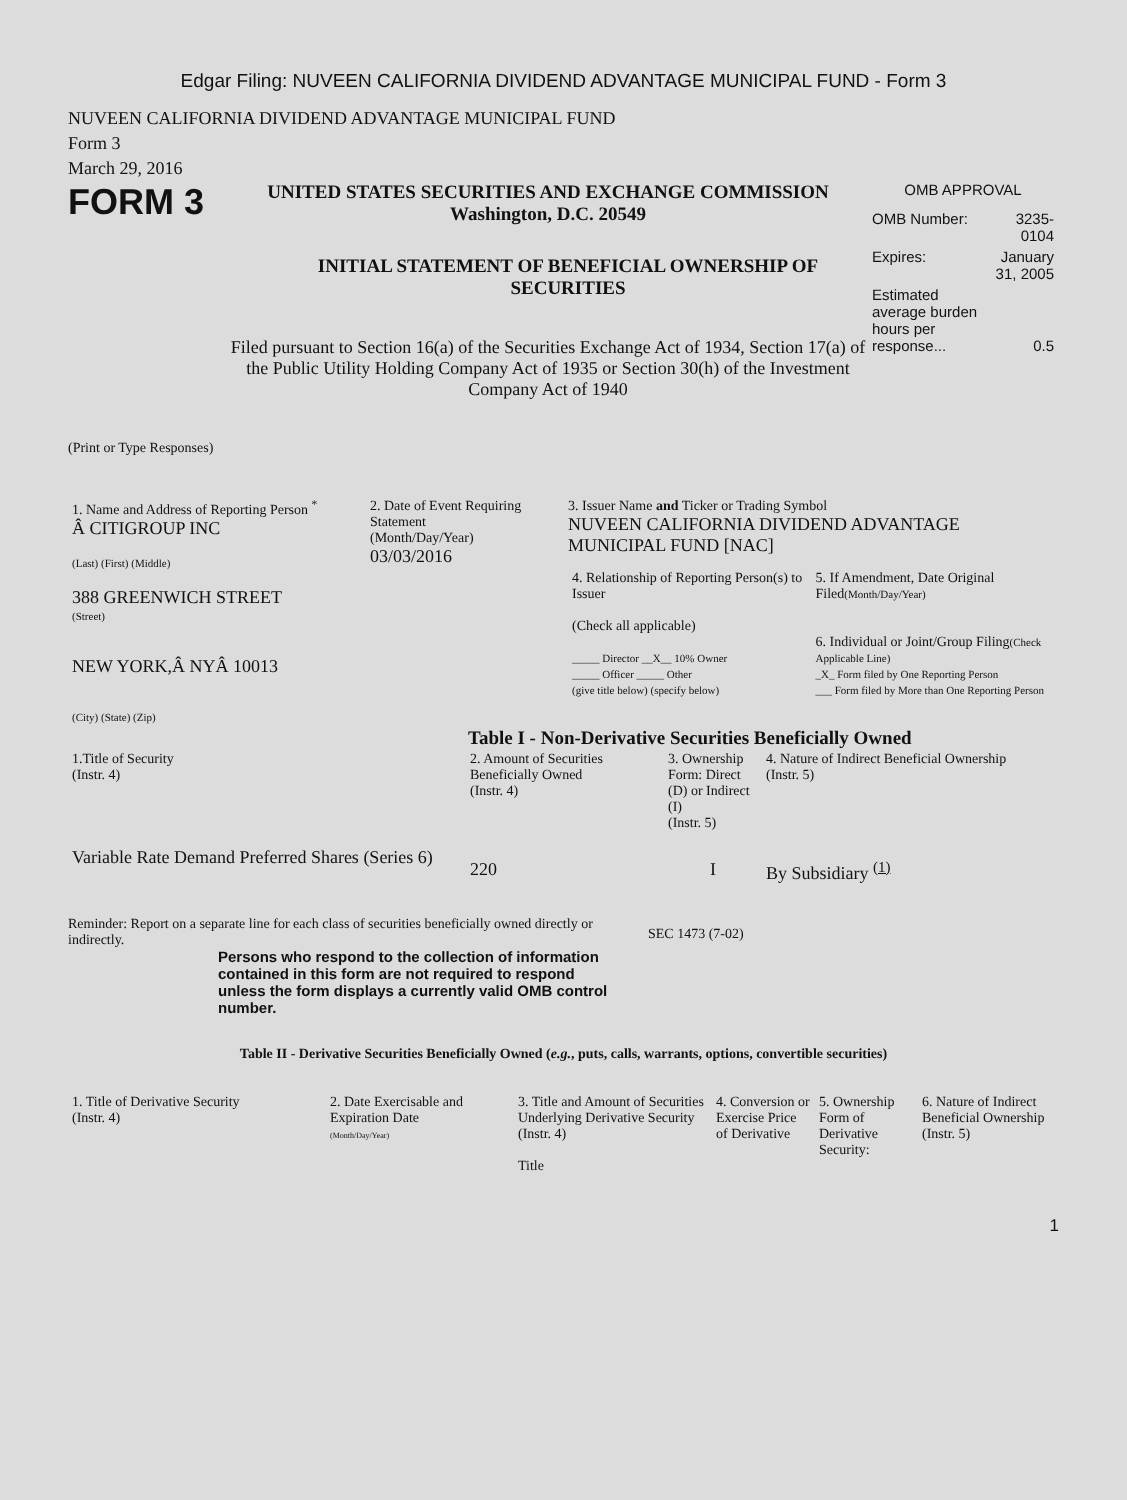Edgar Filing: NUVEEN CALIFORNIA DIVIDEND ADVANTAGE MUNICIPAL FUND - Form 3
NUVEEN CALIFORNIA DIVIDEND ADVANTAGE MUNICIPAL FUND
Form 3
March 29, 2016
FORM 3
UNITED STATES SECURITIES AND EXCHANGE COMMISSION
Washington, D.C. 20549
INITIAL STATEMENT OF BENEFICIAL OWNERSHIP OF SECURITIES
Filed pursuant to Section 16(a) of the Securities Exchange Act of 1934, Section 17(a) of the Public Utility Holding Company Act of 1935 or Section 30(h) of the Investment Company Act of 1940
OMB APPROVAL
| OMB Number: | 3235-0104 |
| Expires: | January 31, 2005 |
| Estimated average burden hours per response... | 0.5 |
(Print or Type Responses)
| 1. Name and Address of Reporting Person <sup>*</sup> Â CITIGROUP INC (Last) (First) (Middle) 388 GREENWICH STREET (Street) NEW YORK,Â NYÂ 10013 (City) (State) (Zip) | 2. Date of Event Requiring Statement (Month/Day/Year) 03/03/2016 | 3. Issuer Name and Ticker or Trading Symbol NUVEEN CALIFORNIA DIVIDEND ADVANTAGE MUNICIPAL FUND [NAC] / 4. Relationship of Reporting Person(s) to Issuer (Check all applicable) _____ Director __X__ 10% Owner _____ Officer _____ Other (give title below) (specify below) / 5. If Amendment, Date Original Filed (Month/Day/Year) 6. Individual or Joint/Group Filing (Check Applicable Line) _X_ Form filed by One Reporting Person ___ Form filed by More than One Reporting Person / |
Table I - Non-Derivative Securities Beneficially Owned
| 1.Title of Security (Instr. 4) | 2. Amount of Securities Beneficially Owned (Instr. 4) | 3. Ownership Form: Direct (D) or Indirect (I) (Instr. 5) | 4. Nature of Indirect Beneficial Ownership (Instr. 5) |
| --- | --- | --- | --- |
| Variable Rate Demand Preferred Shares (Series 6) | 220 | I | By Subsidiary <sup>(1)</sup> |
Reminder: Report on a separate line for each class of securities beneficially owned directly or indirectly.
SEC 1473 (7-02)
Persons who respond to the collection of information contained in this form are not required to respond unless the form displays a currently valid OMB control number.
Table II - Derivative Securities Beneficially Owned (e.g., puts, calls, warrants, options, convertible securities)
| 1. Title of Derivative Security (Instr. 4) | 2. Date Exercisable and Expiration Date (Month/Day/Year) | 3. Title and Amount of Securities Underlying Derivative Security (Instr. 4) Title | 4. Conversion or Exercise Price of Derivative | 5. Ownership Form of Derivative Security: | 6. Nature of Indirect Beneficial Ownership (Instr. 5) |
| --- | --- | --- | --- | --- | --- |
1